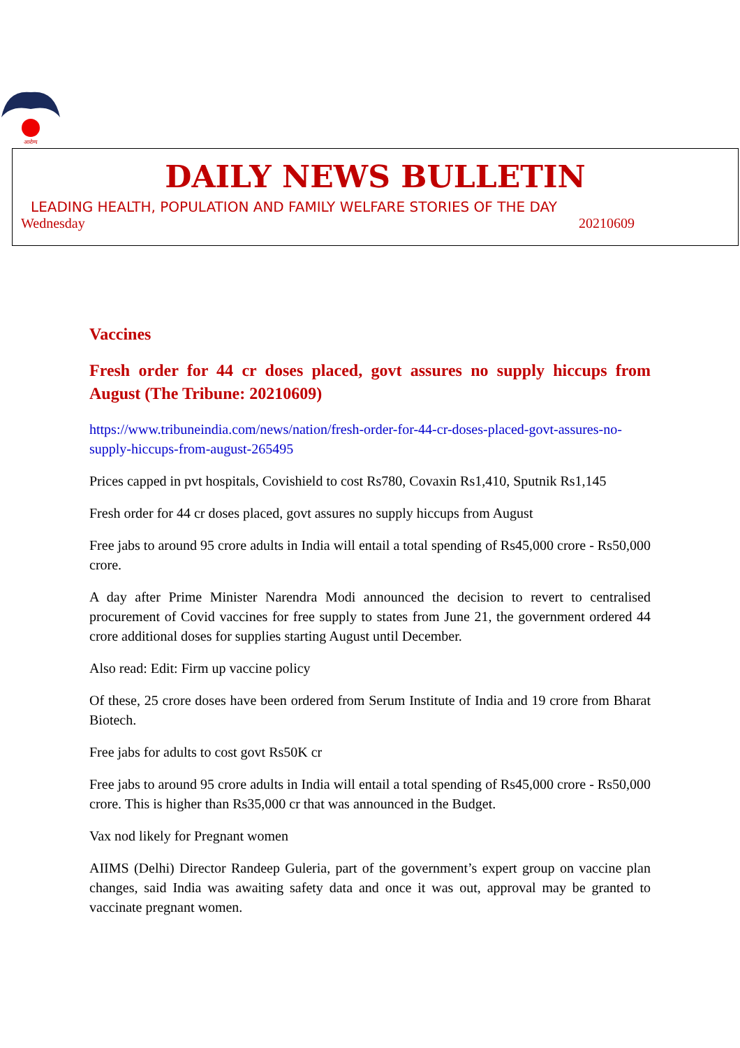आरोग्य
DAILY NEWS BULLETIN
LEADING HEALTH, POPULATION AND FAMILY WELFARE STORIES OF THE DAY
Wednesday 20210609
Vaccines
Fresh order for 44 cr doses placed, govt assures no supply hiccups from August (The Tribune: 20210609)
https://www.tribuneindia.com/news/nation/fresh-order-for-44-cr-doses-placed-govt-assures-no-supply-hiccups-from-august-265495
Prices capped in pvt hospitals, Covishield to cost Rs780, Covaxin Rs1,410, Sputnik Rs1,145
Fresh order for 44 cr doses placed, govt assures no supply hiccups from August
Free jabs to around 95 crore adults in India will entail a total spending of Rs45,000 crore - Rs50,000 crore.
A day after Prime Minister Narendra Modi announced the decision to revert to centralised procurement of Covid vaccines for free supply to states from June 21, the government ordered 44 crore additional doses for supplies starting August until December.
Also read: Edit: Firm up vaccine policy
Of these, 25 crore doses have been ordered from Serum Institute of India and 19 crore from Bharat Biotech.
Free jabs for adults to cost govt Rs50K cr
Free jabs to around 95 crore adults in India will entail a total spending of Rs45,000 crore - Rs50,000 crore. This is higher than Rs35,000 cr that was announced in the Budget.
Vax nod likely for Pregnant women
AIIMS (Delhi) Director Randeep Guleria, part of the government’s expert group on vaccine plan changes, said India was awaiting safety data and once it was out, approval may be granted to vaccinate pregnant women.